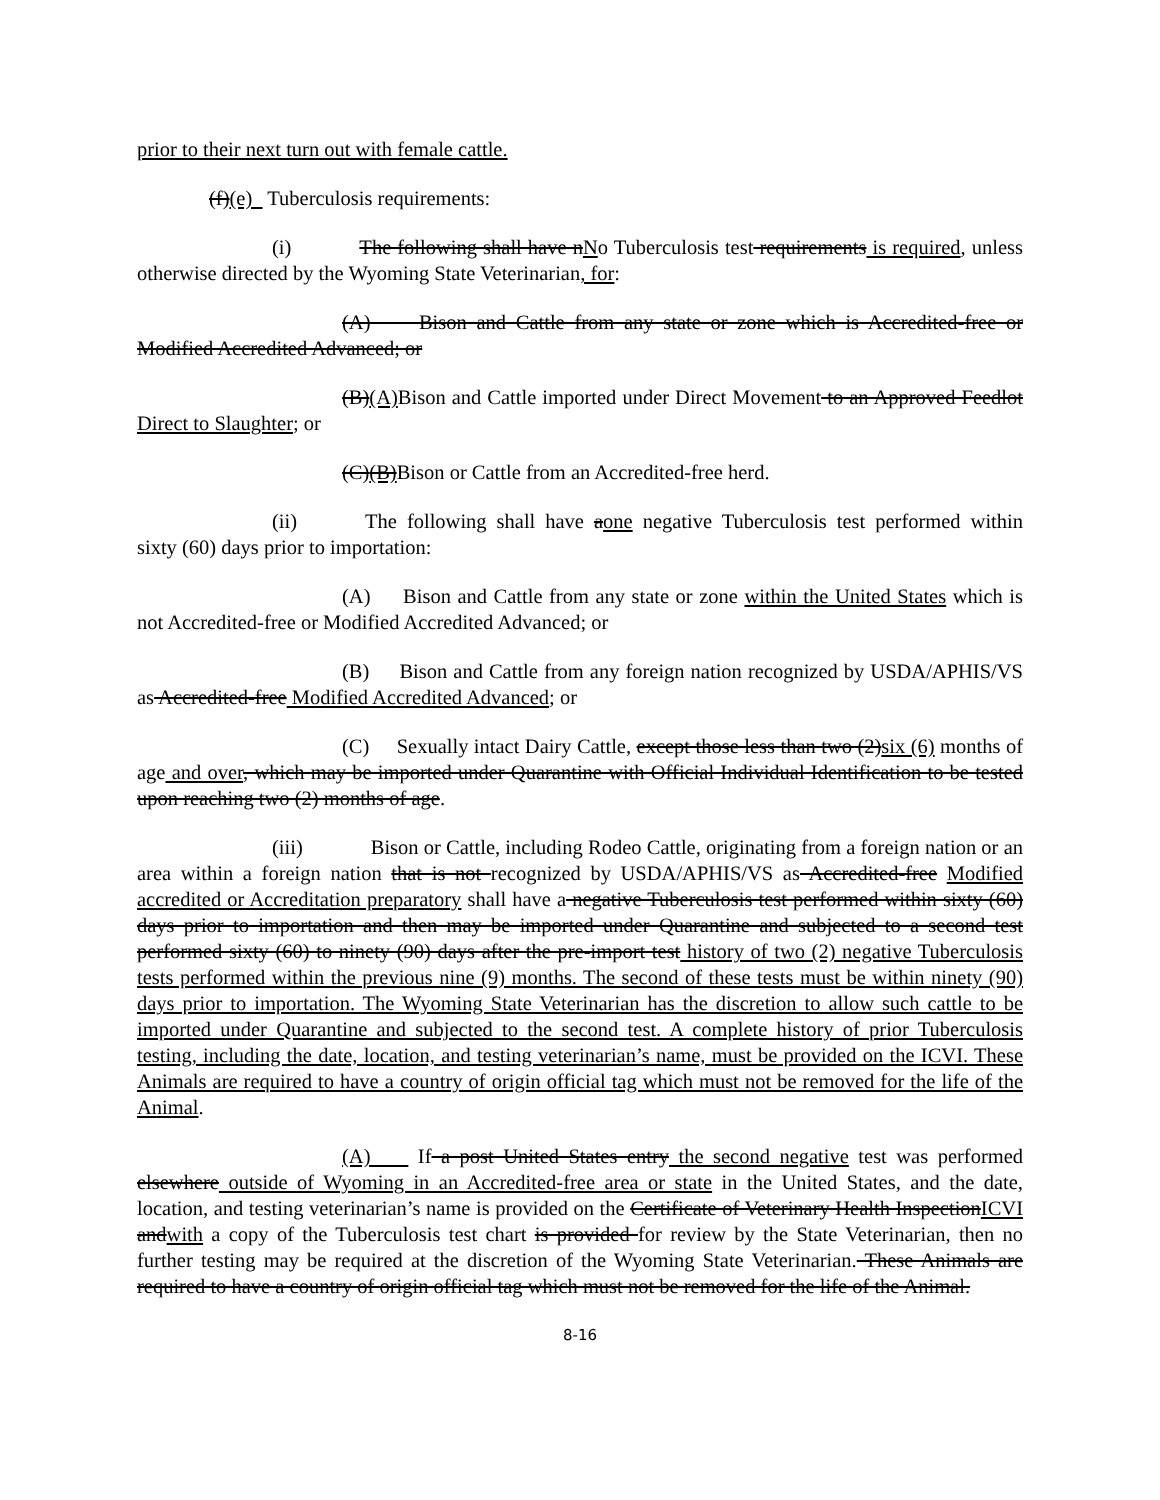prior to their next turn out with female cattle.
(f)(e) Tuberculosis requirements:
(i) The following shall have nNo Tuberculosis test requirements is required, unless otherwise directed by the Wyoming State Veterinarian, for:
(A) Bison and Cattle from any state or zone which is Accredited-free or Modified Accredited Advanced; or
(B)(A) Bison and Cattle imported under Direct Movement to an Approved Feedlot Direct to Slaughter; or
(C)(B)Bison or Cattle from an Accredited-free herd.
(ii) The following shall have aone negative Tuberculosis test performed within sixty (60) days prior to importation:
(A) Bison and Cattle from any state or zone within the United States which is not Accredited-free or Modified Accredited Advanced; or
(B) Bison and Cattle from any foreign nation recognized by USDA/APHIS/VS as Accredited-free Modified Accredited Advanced; or
(C) Sexually intact Dairy Cattle, except those less than two (2)six (6) months of age and over, which may be imported under Quarantine with Official Individual Identification to be tested upon reaching two (2) months of age.
(iii) Bison or Cattle, including Rodeo Cattle, originating from a foreign nation or an area within a foreign nation that is not recognized by USDA/APHIS/VS as Accredited-free Modified accredited or Accreditation preparatory shall have a negative Tuberculosis test performed within sixty (60) days prior to importation and then may be imported under Quarantine and subjected to a second test performed sixty (60) to ninety (90) days after the pre-import test history of two (2) negative Tuberculosis tests performed within the previous nine (9) months. The second of these tests must be within ninety (90) days prior to importation. The Wyoming State Veterinarian has the discretion to allow such cattle to be imported under Quarantine and subjected to the second test. A complete history of prior Tuberculosis testing, including the date, location, and testing veterinarian’s name, must be provided on the ICVI. These Animals are required to have a country of origin official tag which must not be removed for the life of the Animal.
(A) If a post United States entry the second negative test was performed elsewhere outside of Wyoming in an Accredited-free area or state in the United States, and the date, location, and testing veterinarian’s name is provided on the Certificate of Veterinary Health InspectionICVI andwith a copy of the Tuberculosis test chart is provided for review by the State Veterinarian, then no further testing may be required at the discretion of the Wyoming State Veterinarian. These Animals are required to have a country of origin official tag which must not be removed for the life of the Animal.
8-16